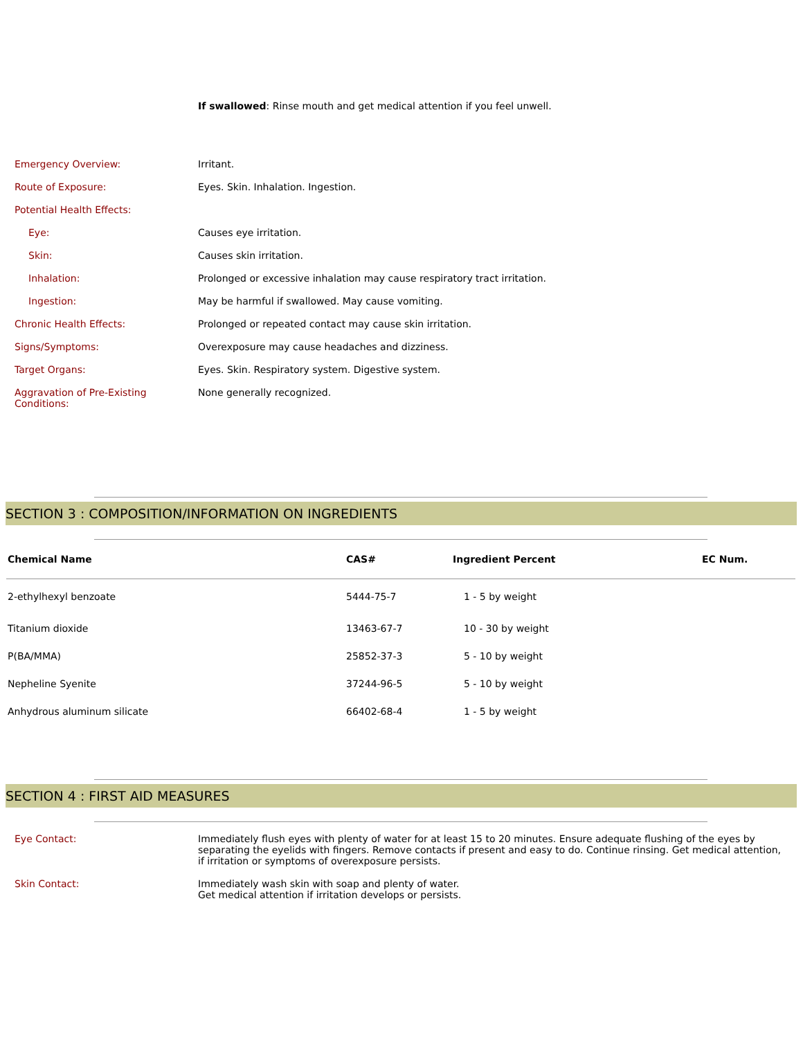If swallowed: Rinse mouth and get medical attention if you feel unwell.
Emergency Overview: Irritant.
Route of Exposure: Eyes. Skin. Inhalation. Ingestion.
Potential Health Effects:
Eye: Causes eye irritation.
Skin: Causes skin irritation.
Inhalation: Prolonged or excessive inhalation may cause respiratory tract irritation.
Ingestion: May be harmful if swallowed. May cause vomiting.
Chronic Health Effects: Prolonged or repeated contact may cause skin irritation.
Signs/Symptoms: Overexposure may cause headaches and dizziness.
Target Organs: Eyes. Skin. Respiratory system. Digestive system.
Aggravation of Pre-Existing Conditions:
None generally recognized.
SECTION 3 : COMPOSITION/INFORMATION ON INGREDIENTS
| Chemical Name | CAS# | Ingredient Percent | EC Num. |
| --- | --- | --- | --- |
| 2-ethylhexyl benzoate | 5444-75-7 | 1 - 5 by weight | |
| Titanium dioxide | 13463-67-7 | 10 - 30 by weight | |
| P(BA/MMA) | 25852-37-3 | 5 - 10 by weight | |
| Nepheline Syenite | 37244-96-5 | 5 - 10 by weight | |
| Anhydrous aluminum silicate | 66402-68-4 | 1 - 5 by weight | |
SECTION 4 : FIRST AID MEASURES
Eye Contact: Immediately flush eyes with plenty of water for at least 15 to 20 minutes. Ensure adequate flushing of the eyes by separating the eyelids with fingers. Remove contacts if present and easy to do. Continue rinsing. Get medical attention, if irritation or symptoms of overexposure persists.
Skin Contact: Immediately wash skin with soap and plenty of water.
Get medical attention if irritation develops or persists.